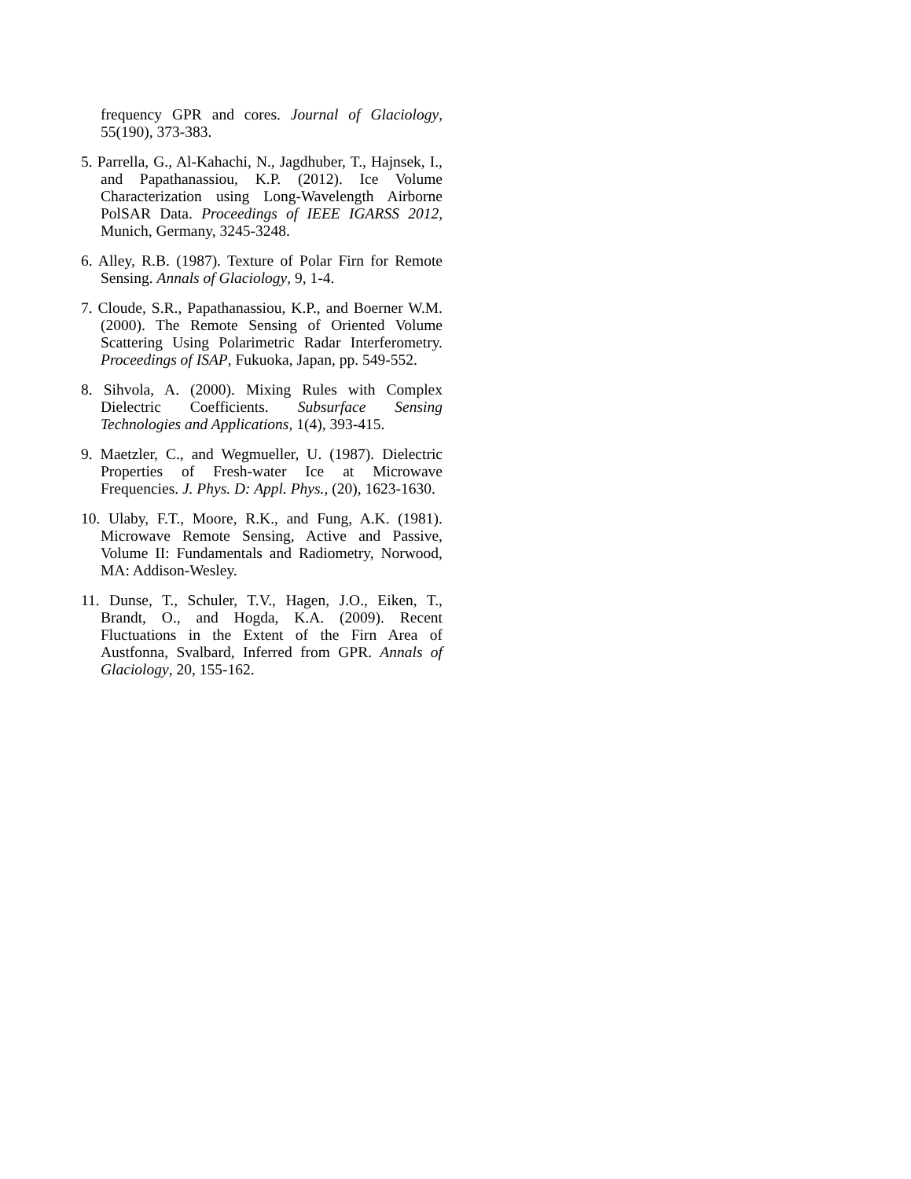frequency GPR and cores. Journal of Glaciology, 55(190), 373-383.
5. Parrella, G., Al-Kahachi, N., Jagdhuber, T., Hajnsek, I., and Papathanassiou, K.P. (2012). Ice Volume Characterization using Long-Wavelength Airborne PolSAR Data. Proceedings of IEEE IGARSS 2012, Munich, Germany, 3245-3248.
6. Alley, R.B. (1987). Texture of Polar Firn for Remote Sensing. Annals of Glaciology, 9, 1-4.
7. Cloude, S.R., Papathanassiou, K.P., and Boerner W.M. (2000). The Remote Sensing of Oriented Volume Scattering Using Polarimetric Radar Interferometry. Proceedings of ISAP, Fukuoka, Japan, pp. 549-552.
8. Sihvola, A. (2000). Mixing Rules with Complex Dielectric Coefficients. Subsurface Sensing Technologies and Applications, 1(4), 393-415.
9. Maetzler, C., and Wegmueller, U. (1987). Dielectric Properties of Fresh-water Ice at Microwave Frequencies. J. Phys. D: Appl. Phys., (20), 1623-1630.
10. Ulaby, F.T., Moore, R.K., and Fung, A.K. (1981). Microwave Remote Sensing, Active and Passive, Volume II: Fundamentals and Radiometry, Norwood, MA: Addison-Wesley.
11. Dunse, T., Schuler, T.V., Hagen, J.O., Eiken, T., Brandt, O., and Hogda, K.A. (2009). Recent Fluctuations in the Extent of the Firn Area of Austfonna, Svalbard, Inferred from GPR. Annals of Glaciology, 20, 155-162.